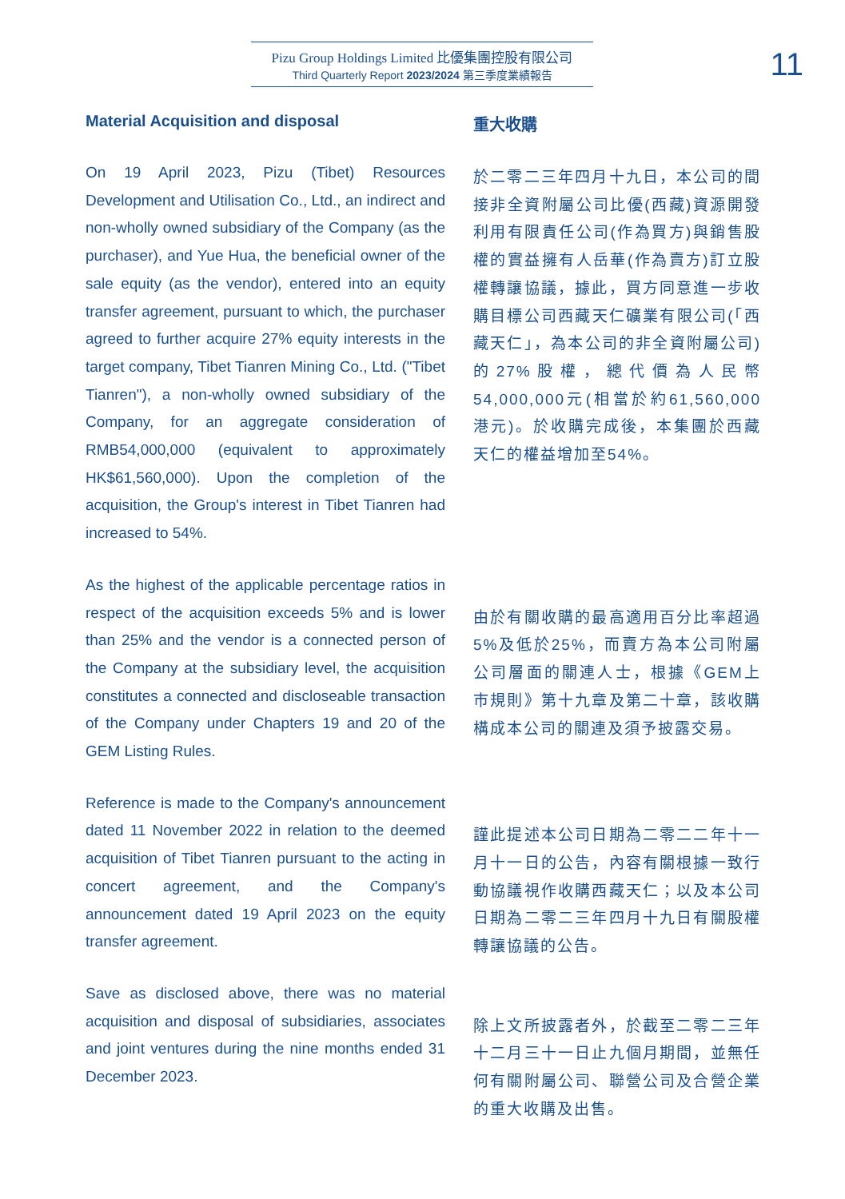Pizu Group Holdings Limited 比優集團控股有限公司
Third Quarterly Report 2023/2024 第三季度業績報告
11
Material Acquisition and disposal
On 19 April 2023, Pizu (Tibet) Resources Development and Utilisation Co., Ltd., an indirect and non-wholly owned subsidiary of the Company (as the purchaser), and Yue Hua, the beneficial owner of the sale equity (as the vendor), entered into an equity transfer agreement, pursuant to which, the purchaser agreed to further acquire 27% equity interests in the target company, Tibet Tianren Mining Co., Ltd. ("Tibet Tianren"), a non-wholly owned subsidiary of the Company, for an aggregate consideration of RMB54,000,000 (equivalent to approximately HK$61,560,000). Upon the completion of the acquisition, the Group's interest in Tibet Tianren had increased to 54%.
As the highest of the applicable percentage ratios in respect of the acquisition exceeds 5% and is lower than 25% and the vendor is a connected person of the Company at the subsidiary level, the acquisition constitutes a connected and discloseable transaction of the Company under Chapters 19 and 20 of the GEM Listing Rules.
Reference is made to the Company's announcement dated 11 November 2022 in relation to the deemed acquisition of Tibet Tianren pursuant to the acting in concert agreement, and the Company's announcement dated 19 April 2023 on the equity transfer agreement.
Save as disclosed above, there was no material acquisition and disposal of subsidiaries, associates and joint ventures during the nine months ended 31 December 2023.
重大收購
於二零二三年四月十九日，本公司的間接非全資附屬公司比優(西藏)資源開發利用有限責任公司(作為買方)與銷售股權的實益擁有人岳華(作為賣方)訂立股權轉讓協議，據此，買方同意進一步收購目標公司西藏天仁礦業有限公司(「西藏天仁」，為本公司的非全資附屬公司)的27%股權，總代價為人民幣54,000,000元(相當於約61,560,000港元)。於收購完成後，本集團於西藏天仁的權益增加至54%。
由於有關收購的最高適用百分比率超過5%及低於25%，而賣方為本公司附屬公司層面的關連人士，根據《GEM上市規則》第十九章及第二十章，該收購構成本公司的關連及須予披露交易。
謹此提述本公司日期為二零二二年十一月十一日的公告，內容有關根據一致行動協議視作收購西藏天仁；以及本公司日期為二零二三年四月十九日有關股權轉讓協議的公告。
除上文所披露者外，於截至二零二三年十二月三十一日止九個月期間，並無任何有關附屬公司、聯營公司及合營企業的重大收購及出售。